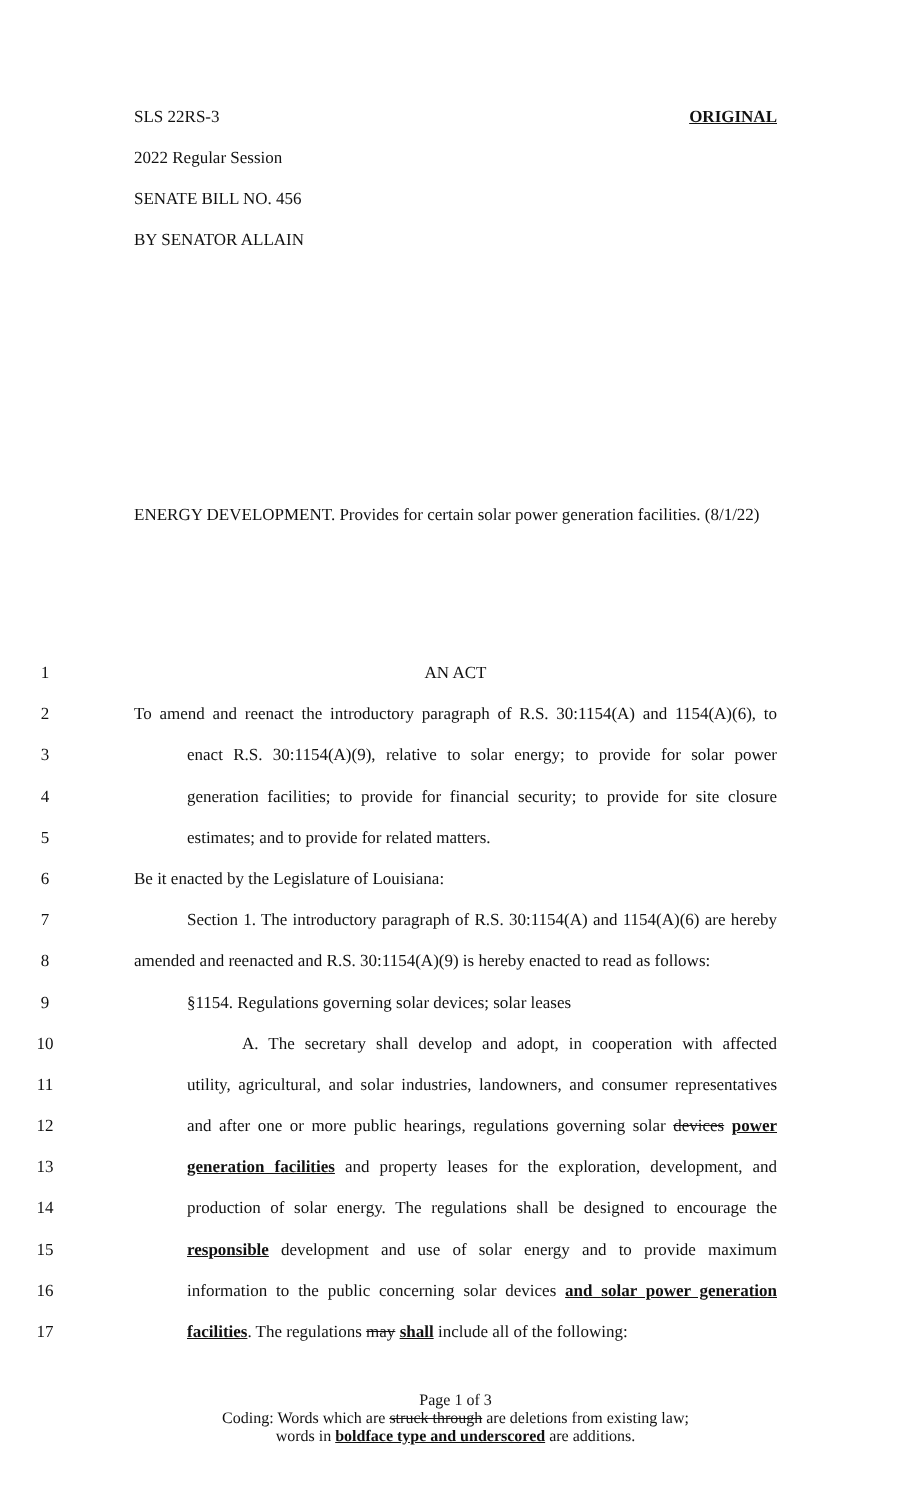SLS 22RS-3 ORIGINAL
2022 Regular Session
SENATE BILL NO. 456
BY SENATOR ALLAIN
ENERGY DEVELOPMENT. Provides for certain solar power generation facilities. (8/1/22)
1 AN ACT
2 To amend and reenact the introductory paragraph of R.S. 30:1154(A) and 1154(A)(6), to
3 enact R.S. 30:1154(A)(9), relative to solar energy; to provide for solar power
4 generation facilities; to provide for financial security; to provide for site closure
5 estimates; and to provide for related matters.
6 Be it enacted by the Legislature of Louisiana:
7 Section 1. The introductory paragraph of R.S. 30:1154(A) and 1154(A)(6) are hereby
8 amended and reenacted and R.S. 30:1154(A)(9) is hereby enacted to read as follows:
9 §1154. Regulations governing solar devices; solar leases
10 A. The secretary shall develop and adopt, in cooperation with affected
11 utility, agricultural, and solar industries, landowners, and consumer representatives
12 and after one or more public hearings, regulations governing solar devices power
13 generation facilities and property leases for the exploration, development, and
14 production of solar energy. The regulations shall be designed to encourage the
15 responsible development and use of solar energy and to provide maximum
16 information to the public concerning solar devices and solar power generation
17 facilities. The regulations may shall include all of the following:
Page 1 of 3
Coding: Words which are struck through are deletions from existing law;
words in boldface type and underscored are additions.